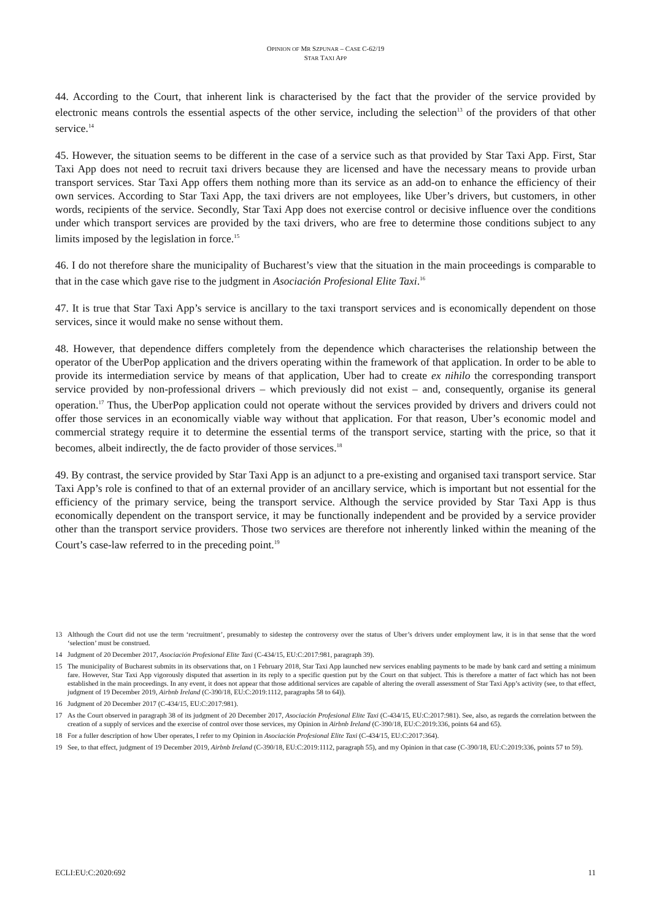OPINION OF MR SZPUNAR – CASE C-62/19
STAR TAXI APP
44. According to the Court, that inherent link is characterised by the fact that the provider of the service provided by electronic means controls the essential aspects of the other service, including the selection<sup>13</sup> of the providers of that other service.<sup>14</sup>
45. However, the situation seems to be different in the case of a service such as that provided by Star Taxi App. First, Star Taxi App does not need to recruit taxi drivers because they are licensed and have the necessary means to provide urban transport services. Star Taxi App offers them nothing more than its service as an add-on to enhance the efficiency of their own services. According to Star Taxi App, the taxi drivers are not employees, like Uber’s drivers, but customers, in other words, recipients of the service. Secondly, Star Taxi App does not exercise control or decisive influence over the conditions under which transport services are provided by the taxi drivers, who are free to determine those conditions subject to any limits imposed by the legislation in force.<sup>15</sup>
46. I do not therefore share the municipality of Bucharest’s view that the situation in the main proceedings is comparable to that in the case which gave rise to the judgment in Asociación Profesional Elite Taxi.<sup>16</sup>
47. It is true that Star Taxi App’s service is ancillary to the taxi transport services and is economically dependent on those services, since it would make no sense without them.
48. However, that dependence differs completely from the dependence which characterises the relationship between the operator of the UberPop application and the drivers operating within the framework of that application. In order to be able to provide its intermediation service by means of that application, Uber had to create ex nihilo the corresponding transport service provided by non-professional drivers – which previously did not exist – and, consequently, organise its general operation.<sup>17</sup> Thus, the UberPop application could not operate without the services provided by drivers and drivers could not offer those services in an economically viable way without that application. For that reason, Uber’s economic model and commercial strategy require it to determine the essential terms of the transport service, starting with the price, so that it becomes, albeit indirectly, the de facto provider of those services.<sup>18</sup>
49. By contrast, the service provided by Star Taxi App is an adjunct to a pre-existing and organised taxi transport service. Star Taxi App’s role is confined to that of an external provider of an ancillary service, which is important but not essential for the efficiency of the primary service, being the transport service. Although the service provided by Star Taxi App is thus economically dependent on the transport service, it may be functionally independent and be provided by a service provider other than the transport service providers. Those two services are therefore not inherently linked within the meaning of the Court’s case-law referred to in the preceding point.<sup>19</sup>
13 Although the Court did not use the term ‘recruitment’, presumably to sidestep the controversy over the status of Uber’s drivers under employment law, it is in that sense that the word ‘selection’ must be construed.
14 Judgment of 20 December 2017, Asociación Profesional Elite Taxi (C-434/15, EU:C:2017:981, paragraph 39).
15 The municipality of Bucharest submits in its observations that, on 1 February 2018, Star Taxi App launched new services enabling payments to be made by bank card and setting a minimum fare. However, Star Taxi App vigorously disputed that assertion in its reply to a specific question put by the Court on that subject. This is therefore a matter of fact which has not been established in the main proceedings. In any event, it does not appear that those additional services are capable of altering the overall assessment of Star Taxi App’s activity (see, to that effect, judgment of 19 December 2019, Airbnb Ireland (C-390/18, EU:C:2019:1112, paragraphs 58 to 64)).
16 Judgment of 20 December 2017 (C-434/15, EU:C:2017:981).
17 As the Court observed in paragraph 38 of its judgment of 20 December 2017, Asociación Profesional Elite Taxi (C-434/15, EU:C:2017:981). See, also, as regards the correlation between the creation of a supply of services and the exercise of control over those services, my Opinion in Airbnb Ireland (C-390/18, EU:C:2019:336, points 64 and 65).
18 For a fuller description of how Uber operates, I refer to my Opinion in Asociación Profesional Elite Taxi (C-434/15, EU:C:2017:364).
19 See, to that effect, judgment of 19 December 2019, Airbnb Ireland (C-390/18, EU:C:2019:1112, paragraph 55), and my Opinion in that case (C-390/18, EU:C:2019:336, points 57 to 59).
ECLI:EU:C:2020:692 11